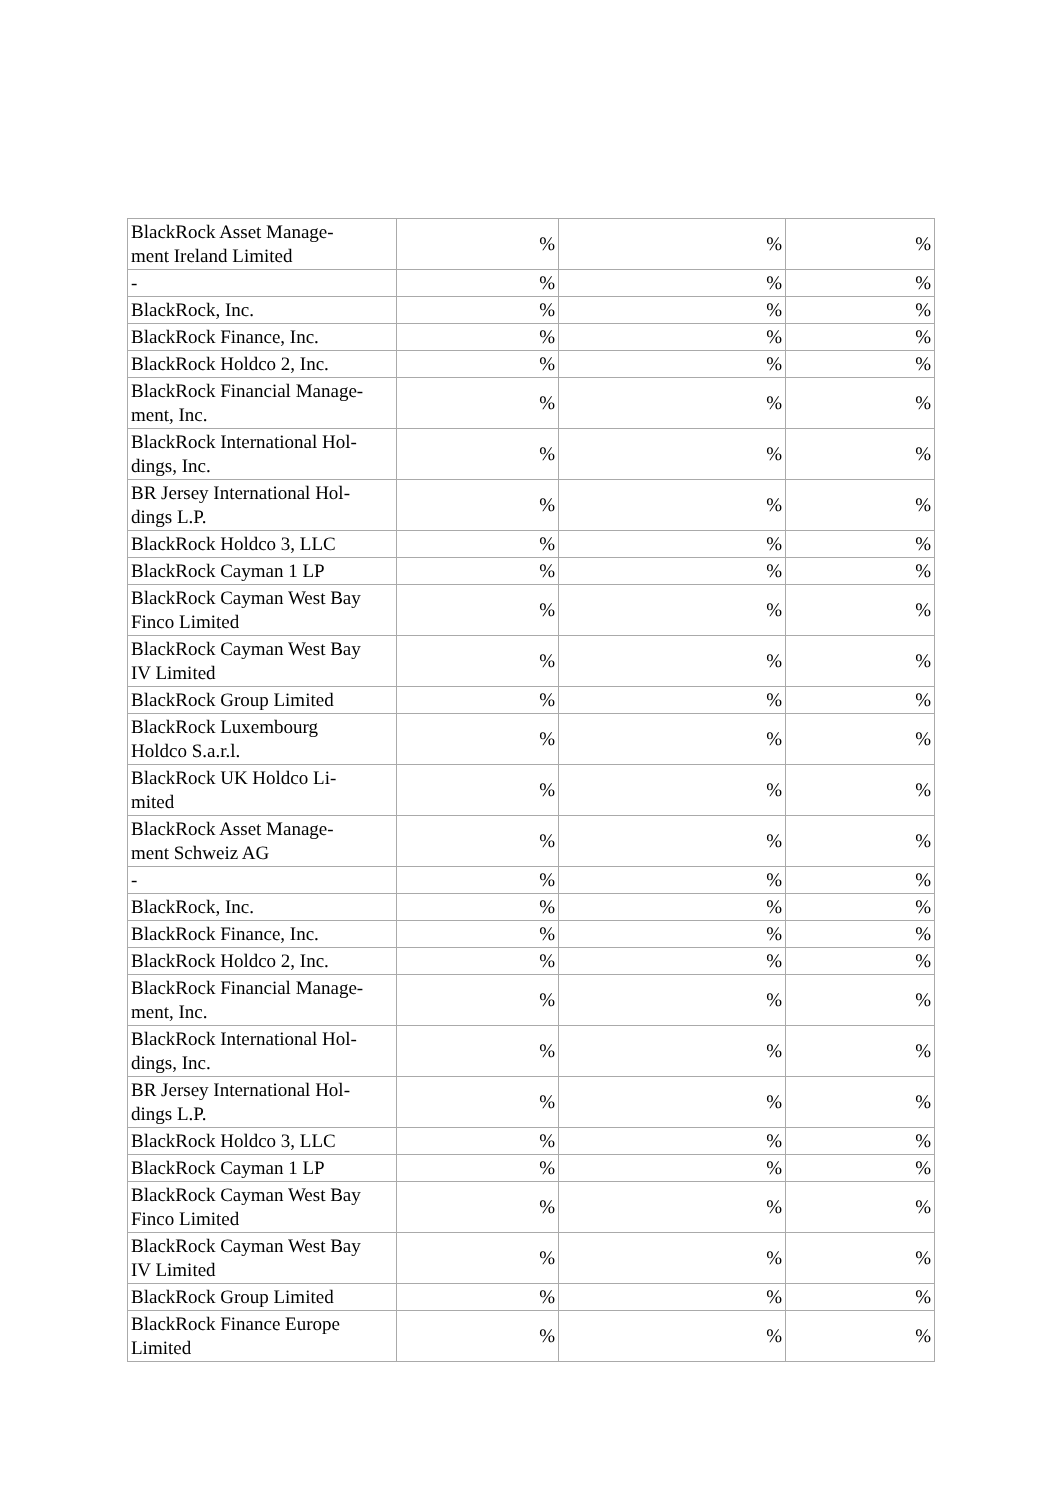| BlackRock Asset Manage- ment Ireland Limited | % | % | % |
| - | % | % | % |
| BlackRock, Inc. | % | % | % |
| BlackRock Finance, Inc. | % | % | % |
| BlackRock Holdco 2, Inc. | % | % | % |
| BlackRock Financial Manage- ment, Inc. | % | % | % |
| BlackRock International Hol- dings, Inc. | % | % | % |
| BR Jersey International Hol- dings L.P. | % | % | % |
| BlackRock Holdco 3, LLC | % | % | % |
| BlackRock Cayman 1 LP | % | % | % |
| BlackRock Cayman West Bay Finco Limited | % | % | % |
| BlackRock Cayman West Bay IV Limited | % | % | % |
| BlackRock Group Limited | % | % | % |
| BlackRock Luxembourg Holdco S.a.r.l. | % | % | % |
| BlackRock UK Holdco Li- mited | % | % | % |
| BlackRock Asset Manage- ment Schweiz AG | % | % | % |
| - | % | % | % |
| BlackRock, Inc. | % | % | % |
| BlackRock Finance, Inc. | % | % | % |
| BlackRock Holdco 2, Inc. | % | % | % |
| BlackRock Financial Manage- ment, Inc. | % | % | % |
| BlackRock International Hol- dings, Inc. | % | % | % |
| BR Jersey International Hol- dings L.P. | % | % | % |
| BlackRock Holdco 3, LLC | % | % | % |
| BlackRock Cayman 1 LP | % | % | % |
| BlackRock Cayman West Bay Finco Limited | % | % | % |
| BlackRock Cayman West Bay IV Limited | % | % | % |
| BlackRock Group Limited | % | % | % |
| BlackRock Finance Europe Limited | % | % | % |